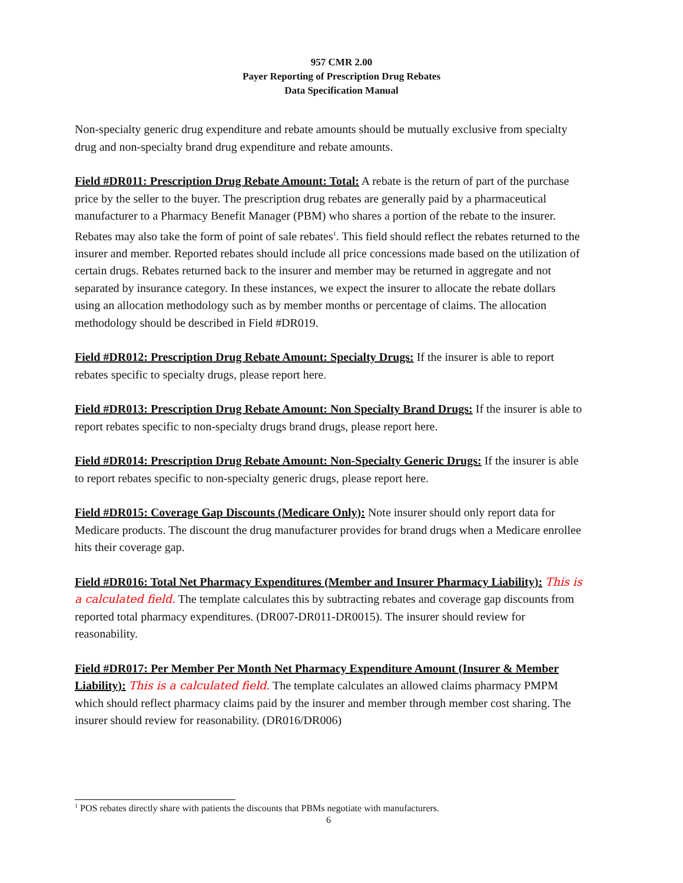957 CMR 2.00
Payer Reporting of Prescription Drug Rebates
Data Specification Manual
Non-specialty generic drug expenditure and rebate amounts should be mutually exclusive from specialty drug and non-specialty brand drug expenditure and rebate amounts.
Field #DR011: Prescription Drug Rebate Amount: Total: A rebate is the return of part of the purchase price by the seller to the buyer. The prescription drug rebates are generally paid by a pharmaceutical manufacturer to a Pharmacy Benefit Manager (PBM) who shares a portion of the rebate to the insurer. Rebates may also take the form of point of sale rebates<sup>1</sup>. This field should reflect the rebates returned to the insurer and member. Reported rebates should include all price concessions made based on the utilization of certain drugs. Rebates returned back to the insurer and member may be returned in aggregate and not separated by insurance category. In these instances, we expect the insurer to allocate the rebate dollars using an allocation methodology such as by member months or percentage of claims. The allocation methodology should be described in Field #DR019.
Field #DR012: Prescription Drug Rebate Amount: Specialty Drugs: If the insurer is able to report rebates specific to specialty drugs, please report here.
Field #DR013: Prescription Drug Rebate Amount: Non Specialty Brand Drugs: If the insurer is able to report rebates specific to non-specialty drugs brand drugs, please report here.
Field #DR014: Prescription Drug Rebate Amount: Non-Specialty Generic Drugs: If the insurer is able to report rebates specific to non-specialty generic drugs, please report here.
Field #DR015: Coverage Gap Discounts (Medicare Only): Note insurer should only report data for Medicare products. The discount the drug manufacturer provides for brand drugs when a Medicare enrollee hits their coverage gap.
Field #DR016: Total Net Pharmacy Expenditures (Member and Insurer Pharmacy Liability): This is a calculated field. The template calculates this by subtracting rebates and coverage gap discounts from reported total pharmacy expenditures. (DR007-DR011-DR0015). The insurer should review for reasonability.
Field #DR017: Per Member Per Month Net Pharmacy Expenditure Amount (Insurer & Member Liability): This is a calculated field. The template calculates an allowed claims pharmacy PMPM which should reflect pharmacy claims paid by the insurer and member through member cost sharing. The insurer should review for reasonability. (DR016/DR006)
<sup>1</sup> POS rebates directly share with patients the discounts that PBMs negotiate with manufacturers.
6